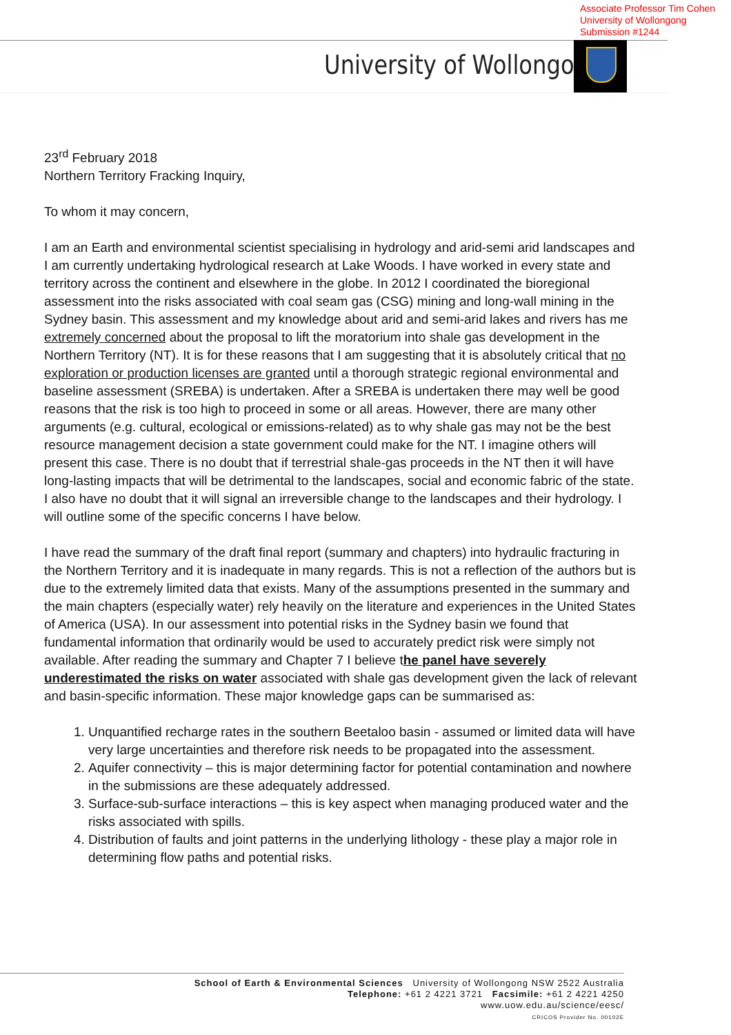Associate Professor Tim Cohen
University of Wollongong
Submission #1244
University of Wollongong
23<sup>rd</sup> February 2018
Northern Territory Fracking Inquiry,
To whom it may concern,
I am an Earth and environmental scientist specialising in hydrology and arid-semi arid landscapes and I am currently undertaking hydrological research at Lake Woods. I have worked in every state and territory across the continent and elsewhere in the globe. In 2012 I coordinated the bioregional assessment into the risks associated with coal seam gas (CSG) mining and long-wall mining in the Sydney basin. This assessment and my knowledge about arid and semi-arid lakes and rivers has me extremely concerned about the proposal to lift the moratorium into shale gas development in the Northern Territory (NT). It is for these reasons that I am suggesting that it is absolutely critical that no exploration or production licenses are granted until a thorough strategic regional environmental and baseline assessment (SREBA) is undertaken. After a SREBA is undertaken there may well be good reasons that the risk is too high to proceed in some or all areas. However, there are many other arguments (e.g. cultural, ecological or emissions-related) as to why shale gas may not be the best resource management decision a state government could make for the NT. I imagine others will present this case. There is no doubt that if terrestrial shale-gas proceeds in the NT then it will have long-lasting impacts that will be detrimental to the landscapes, social and economic fabric of the state. I also have no doubt that it will signal an irreversible change to the landscapes and their hydrology. I will outline some of the specific concerns I have below.
I have read the summary of the draft final report (summary and chapters) into hydraulic fracturing in the Northern Territory and it is inadequate in many regards. This is not a reflection of the authors but is due to the extremely limited data that exists. Many of the assumptions presented in the summary and the main chapters (especially water) rely heavily on the literature and experiences in the United States of America (USA). In our assessment into potential risks in the Sydney basin we found that fundamental information that ordinarily would be used to accurately predict risk were simply not available. After reading the summary and Chapter 7 I believe the panel have severely underestimated the risks on water associated with shale gas development given the lack of relevant and basin-specific information. These major knowledge gaps can be summarised as:
1. Unquantified recharge rates in the southern Beetaloo basin - assumed or limited data will have very large uncertainties and therefore risk needs to be propagated into the assessment.
2. Aquifer connectivity – this is major determining factor for potential contamination and nowhere in the submissions are these adequately addressed.
3. Surface-sub-surface interactions – this is key aspect when managing produced water and the risks associated with spills.
4. Distribution of faults and joint patterns in the underlying lithology - these play a major role in determining flow paths and potential risks.
School of Earth & Environmental Sciences University of Wollongong NSW 2522 Australia
Telephone: +61 2 4221 3721 Facsimile: +61 2 4221 4250
www.uow.edu.au/science/eesc/
CRICOS Provider No. 00102E